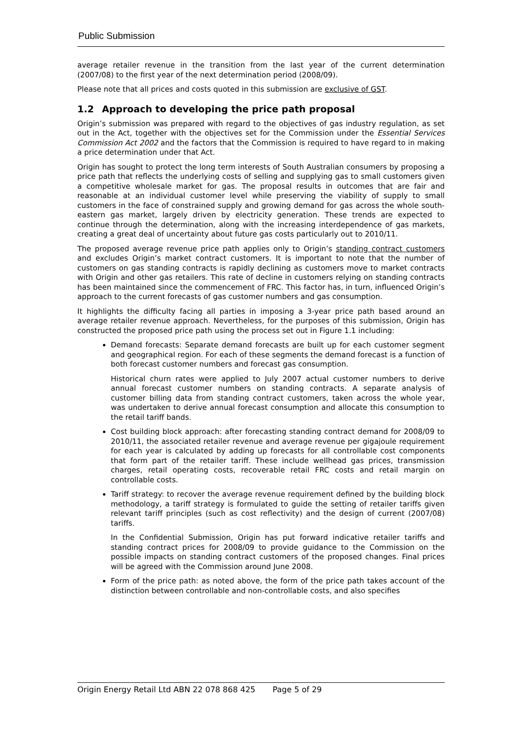Public Submission
average retailer revenue in the transition from the last year of the current determination (2007/08) to the first year of the next determination period (2008/09).
Please note that all prices and costs quoted in this submission are exclusive of GST.
1.2 Approach to developing the price path proposal
Origin’s submission was prepared with regard to the objectives of gas industry regulation, as set out in the Act, together with the objectives set for the Commission under the Essential Services Commission Act 2002 and the factors that the Commission is required to have regard to in making a price determination under that Act.
Origin has sought to protect the long term interests of South Australian consumers by proposing a price path that reflects the underlying costs of selling and supplying gas to small customers given a competitive wholesale market for gas. The proposal results in outcomes that are fair and reasonable at an individual customer level while preserving the viability of supply to small customers in the face of constrained supply and growing demand for gas across the whole south-eastern gas market, largely driven by electricity generation. These trends are expected to continue through the determination, along with the increasing interdependence of gas markets, creating a great deal of uncertainty about future gas costs particularly out to 2010/11.
The proposed average revenue price path applies only to Origin’s standing contract customers and excludes Origin’s market contract customers. It is important to note that the number of customers on gas standing contracts is rapidly declining as customers move to market contracts with Origin and other gas retailers. This rate of decline in customers relying on standing contracts has been maintained since the commencement of FRC. This factor has, in turn, influenced Origin’s approach to the current forecasts of gas customer numbers and gas consumption.
It highlights the difficulty facing all parties in imposing a 3-year price path based around an average retailer revenue approach. Nevertheless, for the purposes of this submission, Origin has constructed the proposed price path using the process set out in Figure 1.1 including:
Demand forecasts: Separate demand forecasts are built up for each customer segment and geographical region. For each of these segments the demand forecast is a function of both forecast customer numbers and forecast gas consumption.
Historical churn rates were applied to July 2007 actual customer numbers to derive annual forecast customer numbers on standing contracts. A separate analysis of customer billing data from standing contract customers, taken across the whole year, was undertaken to derive annual forecast consumption and allocate this consumption to the retail tariff bands.
Cost building block approach: after forecasting standing contract demand for 2008/09 to 2010/11, the associated retailer revenue and average revenue per gigajoule requirement for each year is calculated by adding up forecasts for all controllable cost components that form part of the retailer tariff. These include wellhead gas prices, transmission charges, retail operating costs, recoverable retail FRC costs and retail margin on controllable costs.
Tariff strategy: to recover the average revenue requirement defined by the building block methodology, a tariff strategy is formulated to guide the setting of retailer tariffs given relevant tariff principles (such as cost reflectivity) and the design of current (2007/08) tariffs.
In the Confidential Submission, Origin has put forward indicative retailer tariffs and standing contract prices for 2008/09 to provide guidance to the Commission on the possible impacts on standing contract customers of the proposed changes. Final prices will be agreed with the Commission around June 2008.
Form of the price path: as noted above, the form of the price path takes account of the distinction between controllable and non-controllable costs, and also specifies
Origin Energy Retail Ltd ABN 22 078 868 425 Page 5 of 29